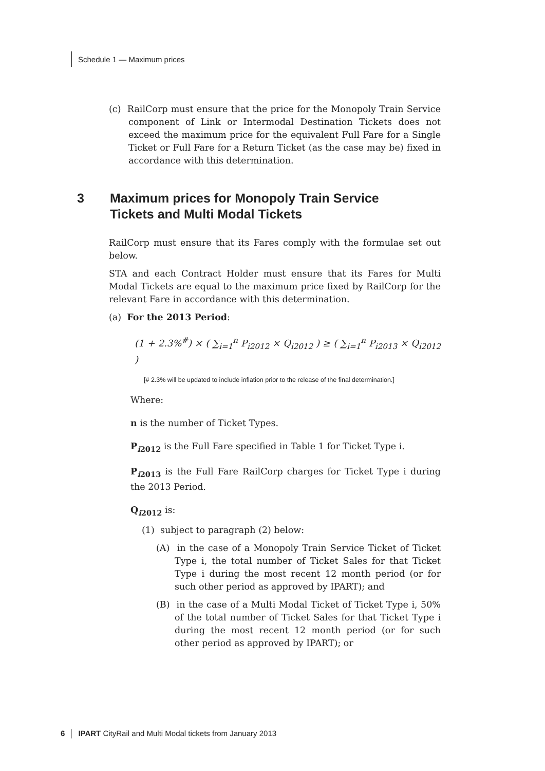Schedule 1 — Maximum prices
(c) RailCorp must ensure that the price for the Monopoly Train Service component of Link or Intermodal Destination Tickets does not exceed the maximum price for the equivalent Full Fare for a Single Ticket or Full Fare for a Return Ticket (as the case may be) fixed in accordance with this determination.
RailCorp must ensure that its Fares comply with the formulae set out below.
STA and each Contract Holder must ensure that its Fares for Multi Modal Tickets are equal to the maximum price fixed by RailCorp for the relevant Fare in accordance with this determination.
(a) For the 2013 Period:
(1 + 2.3%<sup>#</sup>) × ( ∑<sub>i=1</sub><sup>n</sup> P<sub>i2012</sub> × Q<sub>i2012</sub> ) ≥ ( ∑<sub>i=1</sub><sup>n</sup> P<sub>i2013</sub> × Q<sub>i2012</sub> )
[# 2.3% will be updated to include inflation prior to the release of the final determination.]
Where:
n is the number of Ticket Types.
P<sub>i2012</sub> is the Full Fare specified in Table 1 for Ticket Type i.
P<sub>i2013</sub> is the Full Fare RailCorp charges for Ticket Type i during the 2013 Period.
Q<sub>i2012</sub> is:
(1) subject to paragraph (2) below:
(A) in the case of a Monopoly Train Service Ticket of Ticket Type i, the total number of Ticket Sales for that Ticket Type i during the most recent 12 month period (or for such other period as approved by IPART); and
(B) in the case of a Multi Modal Ticket of Ticket Type i, 50% of the total number of Ticket Sales for that Ticket Type i during the most recent 12 month period (or for such other period as approved by IPART); or
3 Maximum prices for Monopoly Train Service
Tickets and Multi Modal Tickets
6 │ IPART CityRail and Multi Modal tickets from January 2013